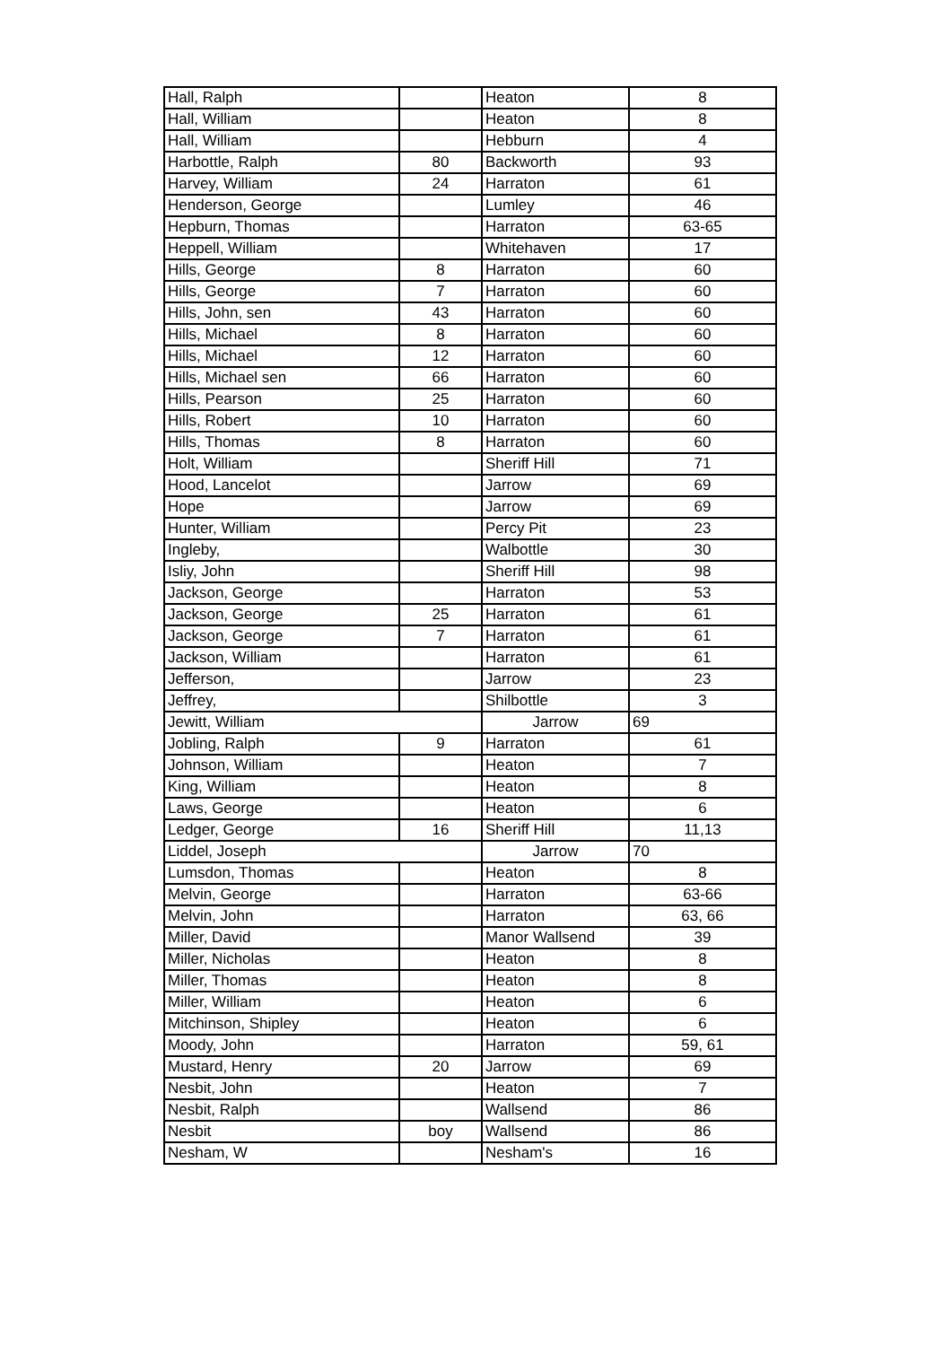| Hall, Ralph | | Heaton | 8 |
| Hall, William | | Heaton | 8 |
| Hall, William | | Hebburn | 4 |
| Harbottle, Ralph | 80 | Backworth | 93 |
| Harvey, William | 24 | Harraton | 61 |
| Henderson, George | | Lumley | 46 |
| Hepburn, Thomas | | Harraton | 63-65 |
| Heppell, William | | Whitehaven | 17 |
| Hills, George | 8 | Harraton | 60 |
| Hills, George | 7 | Harraton | 60 |
| Hills, John, sen | 43 | Harraton | 60 |
| Hills, Michael | 8 | Harraton | 60 |
| Hills, Michael | 12 | Harraton | 60 |
| Hills, Michael sen | 66 | Harraton | 60 |
| Hills, Pearson | 25 | Harraton | 60 |
| Hills, Robert | 10 | Harraton | 60 |
| Hills, Thomas | 8 | Harraton | 60 |
| Holt, William | | Sheriff Hill | 71 |
| Hood, Lancelot | | Jarrow | 69 |
| Hope | | Jarrow | 69 |
| Hunter, William | | Percy Pit | 23 |
| Ingleby, | | Walbottle | 30 |
| Isliy, John | | Sheriff Hill | 98 |
| Jackson, George | | Harraton | 53 |
| Jackson, George | 25 | Harraton | 61 |
| Jackson, George | 7 | Harraton | 61 |
| Jackson, William | | Harraton | 61 |
| Jefferson, | | Jarrow | 23 |
| Jeffrey, | | Shilbottle | 3 |
| Jewitt, William | | Jarrow | 69 |
| Jobling, Ralph | 9 | Harraton | 61 |
| Johnson, William | | Heaton | 7 |
| King, William | | Heaton | 8 |
| Laws, George | | Heaton | 6 |
| Ledger, George | 16 | Sheriff Hill | 11,13 |
| Liddel, Joseph | | Jarrow | 70 |
| Lumsdon, Thomas | | Heaton | 8 |
| Melvin, George | | Harraton | 63-66 |
| Melvin, John | | Harraton | 63, 66 |
| Miller, David | | Manor Wallsend | 39 |
| Miller, Nicholas | | Heaton | 8 |
| Miller, Thomas | | Heaton | 8 |
| Miller, William | | Heaton | 6 |
| Mitchinson, Shipley | | Heaton | 6 |
| Moody, John | | Harraton | 59, 61 |
| Mustard, Henry | 20 | Jarrow | 69 |
| Nesbit, John | | Heaton | 7 |
| Nesbit, Ralph | | Wallsend | 86 |
| Nesbit | boy | Wallsend | 86 |
| Nesham, W | | Nesham's | 16 |